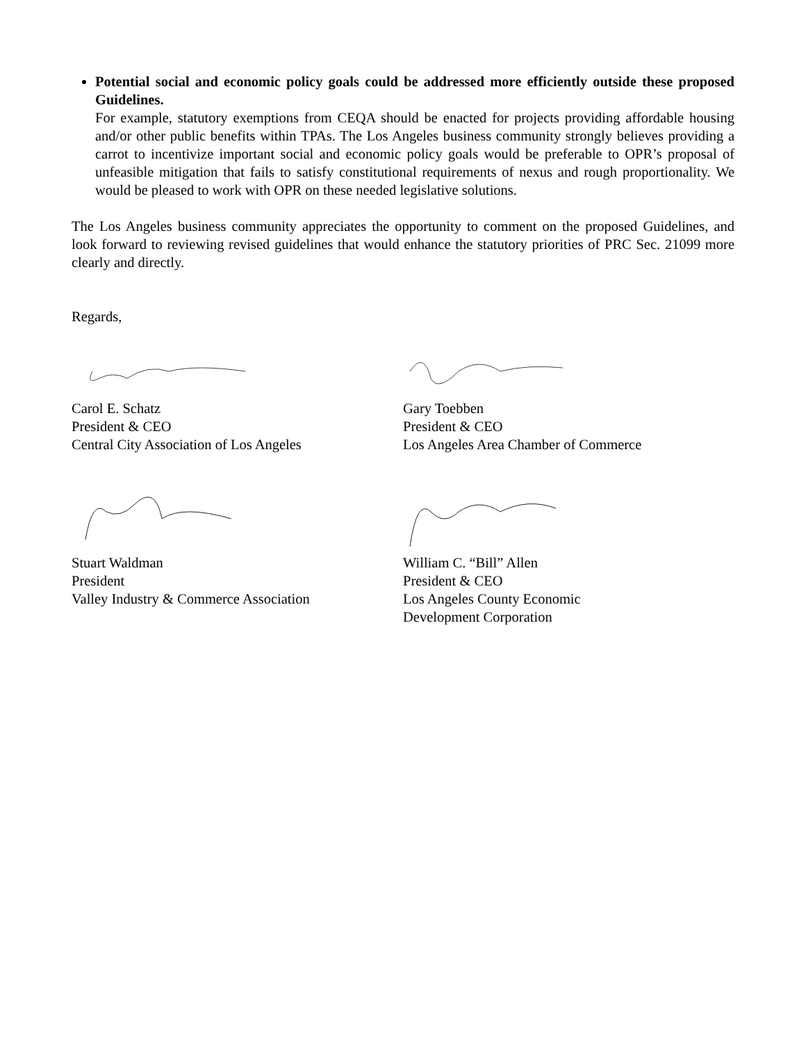Potential social and economic policy goals could be addressed more efficiently outside these proposed Guidelines.
For example, statutory exemptions from CEQA should be enacted for projects providing affordable housing and/or other public benefits within TPAs. The Los Angeles business community strongly believes providing a carrot to incentivize important social and economic policy goals would be preferable to OPR’s proposal of unfeasible mitigation that fails to satisfy constitutional requirements of nexus and rough proportionality. We would be pleased to work with OPR on these needed legislative solutions.
The Los Angeles business community appreciates the opportunity to comment on the proposed Guidelines, and look forward to reviewing revised guidelines that would enhance the statutory priorities of PRC Sec. 21099 more clearly and directly.
Regards,
Carol E. Schatz
President & CEO
Central City Association of Los Angeles
Gary Toebben
President & CEO
Los Angeles Area Chamber of Commerce
Stuart Waldman
President
Valley Industry & Commerce Association
William C. “Bill” Allen
President & CEO
Los Angeles County Economic
Development Corporation